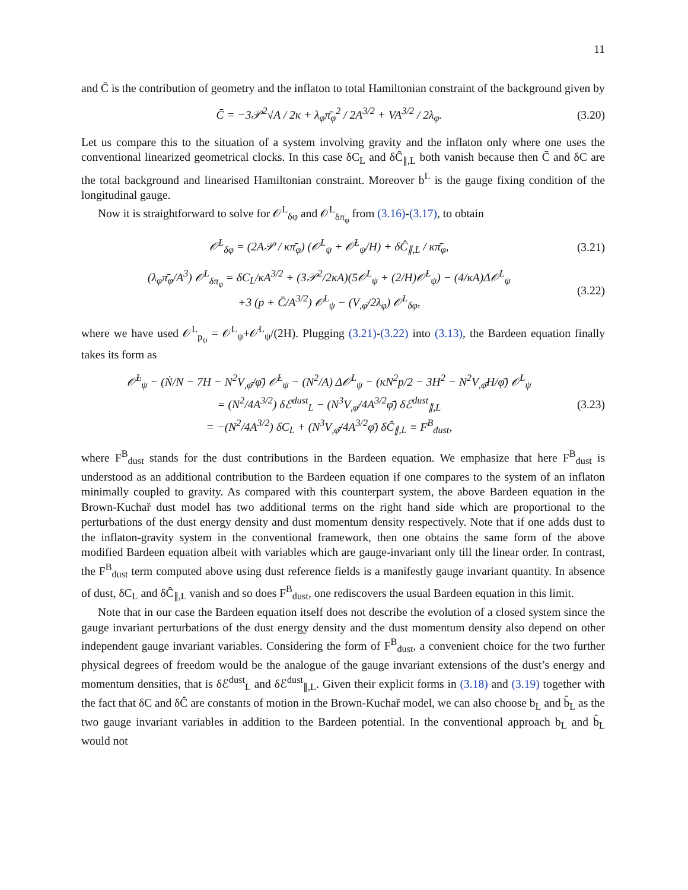11
and C̄ is the contribution of geometry and the inflaton to total Hamiltonian constraint of the background given by
C̄ = −3𝒫<sup>2</sup>√A / 2κ + λ<sub>φ</sub>π̄<sub>φ</sub><sup>2</sup> / 2A<sup>3/2</sup> + VA<sup>3/2</sup> / 2λ<sub>φ</sub>. (3.20)
Let us compare this to the situation of a system involving gravity and the inflaton only where one uses the conventional linearized geometrical clocks. In this case δC<sub>L</sub> and δĈ<sub>∥,L</sub> both vanish because then C̄ and δC are the total background and linearised Hamiltonian constraint. Moreover b<sup>L</sup> is the gauge fixing condition of the longitudinal gauge.
Now it is straightforward to solve for 𝒪<sup>L</sup><sub>δφ</sub> and 𝒪<sup>L</sup><sub>δπ<sub>φ</sub></sub> from (3.16)-(3.17), to obtain
𝒪<sup>L</sup><sub>δφ</sub> = (2A𝒫 / κπ̄<sub>φ</sub>) (𝒪<sup>L</sup><sub>ψ</sub> + 𝒪̇<sup>L</sup><sub>ψ</sub>/H) + δĈ<sub>∥,L</sub> / κπ̄<sub>φ</sub>, (3.21)
(λ<sub>φ</sub>π̄<sub>φ</sub>/A<sup>3</sup>) 𝒪<sup>L</sup><sub>δπ<sub>φ</sub></sub> = δC<sub>L</sub>/κA<sup>3/2</sup> + (3𝒫<sup>2</sup>/2κA)(5𝒪<sup>L</sup><sub>ψ</sub> + (2/H)𝒪̇<sup>L</sup><sub>ψ</sub>) − (4/κA)Δ𝒪<sup>L</sup><sub>ψ</sub>
+3 (p + C̄/A<sup>3/2</sup>) 𝒪<sup>L</sup><sub>ψ</sub> − (V<sub>,φ̄</sub>/2λ<sub>φ</sub>) 𝒪<sup>L</sup><sub>δφ</sub>, (3.22)
where we have used 𝒪<sup>L</sup><sub>p<sub>ψ</sub></sub> = 𝒪<sup>L</sup><sub>ψ</sub>+𝒪̇<sup>L</sup><sub>ψ</sub>/(2H). Plugging (3.21)-(3.22) into (3.13), the Bardeen equation finally takes its form as
𝒪̈<sup>L</sup><sub>ψ</sub> − (Ṅ/N − 7H − N<sup>2</sup>V<sub>,φ̄</sub>/φ̄̇) 𝒪̇<sup>L</sup><sub>ψ</sub> − (N<sup>2</sup>/A) Δ𝒪<sup>L</sup><sub>ψ</sub> − (κN<sup>2</sup>p/2 − 3H<sup>2</sup> − N<sup>2</sup>V<sub>,φ̄</sub>H/φ̄̇) 𝒪<sup>L</sup><sub>ψ</sub>
= (N<sup>2</sup>/4A<sup>3/2</sup>) δℰ<sup>dust</sup><sub>L</sub> − (N<sup>3</sup>V<sub>,φ̄</sub>/4A<sup>3/2</sup>φ̄̇) δℰ<sup>dust</sup><sub>∥,L</sub>
= −(N<sup>2</sup>/4A<sup>3/2</sup>) δC<sub>L</sub> + (N<sup>3</sup>V<sub>,φ̄</sub>/4A<sup>3/2</sup>φ̄̇) δĈ<sub>∥,L</sub> ≡ F<sup>B</sup><sub>dust</sub>, (3.23)
where F<sup>B</sup><sub>dust</sub> stands for the dust contributions in the Bardeen equation. We emphasize that here F<sup>B</sup><sub>dust</sub> is understood as an additional contribution to the Bardeen equation if one compares to the system of an inflaton minimally coupled to gravity. As compared with this counterpart system, the above Bardeen equation in the Brown-Kuchař dust model has two additional terms on the right hand side which are proportional to the perturbations of the dust energy density and dust momentum density respectively. Note that if one adds dust to the inflaton-gravity system in the conventional framework, then one obtains the same form of the above modified Bardeen equation albeit with variables which are gauge-invariant only till the linear order. In contrast, the F<sup>B</sup><sub>dust</sub> term computed above using dust reference fields is a manifestly gauge invariant quantity. In absence of dust, δC<sub>L</sub> and δĈ<sub>∥,L</sub> vanish and so does F<sup>B</sup><sub>dust</sub>, one rediscovers the usual Bardeen equation in this limit.
Note that in our case the Bardeen equation itself does not describe the evolution of a closed system since the gauge invariant perturbations of the dust energy density and the dust momentum density also depend on other independent gauge invariant variables. Considering the form of F<sup>B</sup><sub>dust</sub>, a convenient choice for the two further physical degrees of freedom would be the analogue of the gauge invariant extensions of the dust’s energy and momentum densities, that is δℰ<sup>dust</sup><sub>L</sub> and δℰ<sup>dust</sup><sub>∥,L</sub>. Given their explicit forms in (3.18) and (3.19) together with the fact that δC and δĈ are constants of motion in the Brown-Kuchař model, we can also choose b<sub>L</sub> and b̂<sub>L</sub> as the two gauge invariant variables in addition to the Bardeen potential. In the conventional approach b<sub>L</sub> and b̂<sub>L</sub> would not